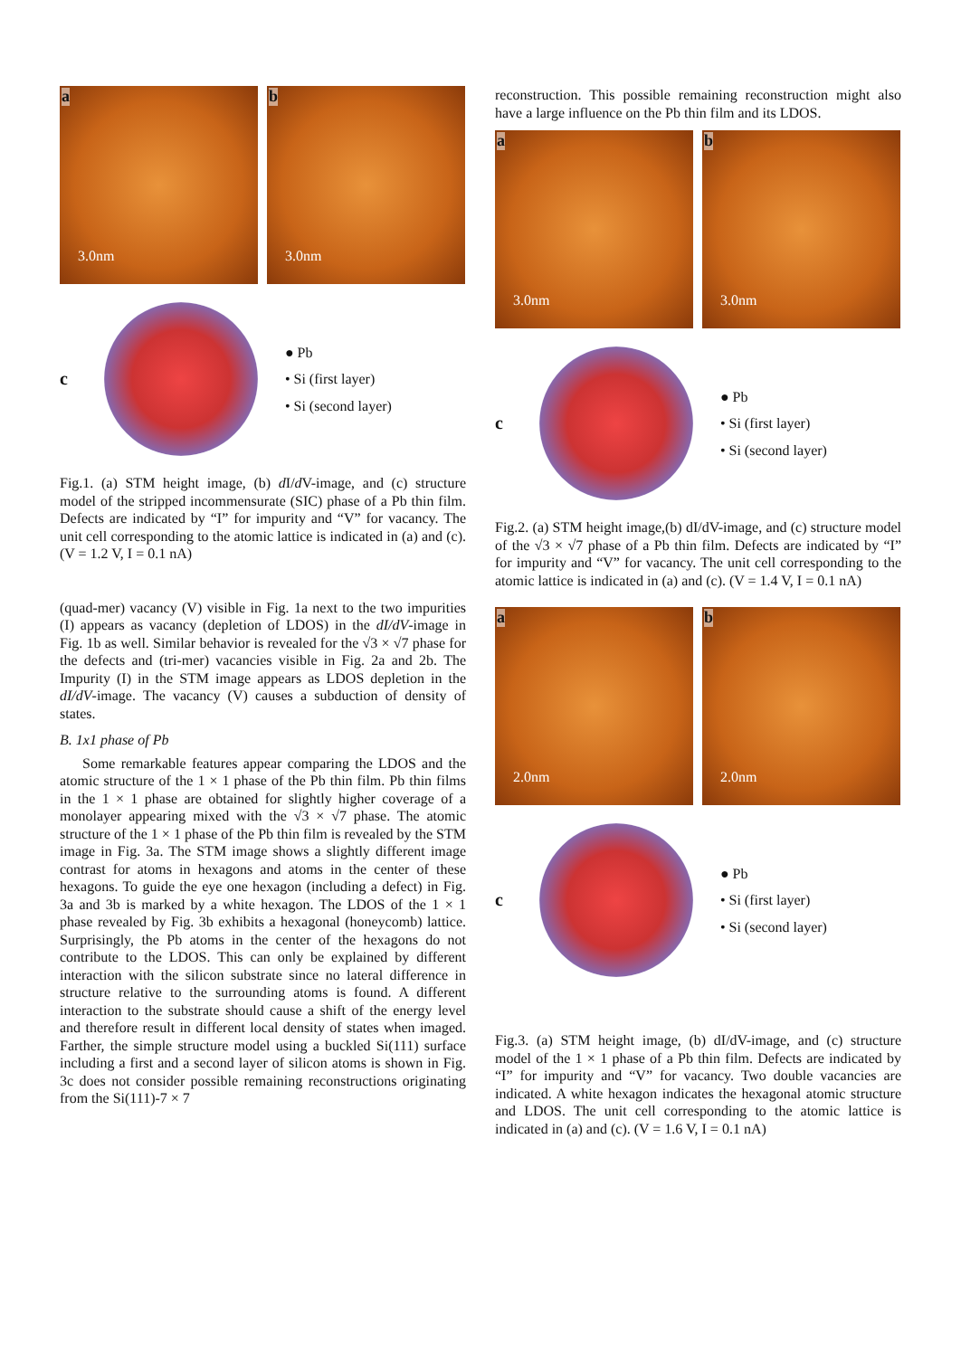a
3.0nm
b
3.0nm
c
● Pb
• Si (first layer)
• Si (second layer)
Fig.1. (a) STM height image, (b) d I/d V-image, and (c) structure model of the stripped incommensurate (SIC) phase of a Pb thin film. Defects are indicated by “I” for impurity and “V” for vacancy. The unit cell corresponding to the atomic lattice is indicated in (a) and (c). (V = 1.2 V, I = 0.1 nA)
(quad-mer) vacancy (V) visible in Fig. 1a next to the two impurities (I) appears as vacancy (depletion of LDOS) in the dI/dV-image in Fig. 1b as well. Similar behavior is revealed for the √3 × √7 phase for the defects and (tri-mer) vacancies visible in Fig. 2a and 2b. The Impurity (I) in the STM image appears as LDOS depletion in the dI/dV-image. The vacancy (V) causes a subduction of density of states.
B. 1x1 phase of Pb
Some remarkable features appear comparing the LDOS and the atomic structure of the 1 × 1 phase of the Pb thin film. Pb thin films in the 1 × 1 phase are obtained for slightly higher coverage of a monolayer appearing mixed with the √3 × √7 phase. The atomic structure of the 1 × 1 phase of the Pb thin film is revealed by the STM image in Fig. 3a. The STM image shows a slightly different image contrast for atoms in hexagons and atoms in the center of these hexagons. To guide the eye one hexagon (including a defect) in Fig. 3a and 3b is marked by a white hexagon. The LDOS of the 1 × 1 phase revealed by Fig. 3b exhibits a hexagonal (honeycomb) lattice. Surprisingly, the Pb atoms in the center of the hexagons do not contribute to the LDOS. This can only be explained by different interaction with the silicon substrate since no lateral difference in structure relative to the surrounding atoms is found. A different interaction to the substrate should cause a shift of the energy level and therefore result in different local density of states when imaged. Farther, the simple structure model using a buckled Si(111) surface including a first and a second layer of silicon atoms is shown in Fig. 3c does not consider possible remaining reconstructions originating from the Si(111)-7 × 7
reconstruction. This possible remaining reconstruction might also have a large influence on the Pb thin film and its LDOS.
a
3.0nm
b
3.0nm
c
● Pb
• Si (first layer)
• Si (second layer)
Fig.2. (a) STM height image,(b) dI/dV-image, and (c) structure model of the √3 × √7 phase of a Pb thin film. Defects are indicated by “I” for impurity and “V” for vacancy. The unit cell corresponding to the atomic lattice is indicated in (a) and (c). (V = 1.4 V, I = 0.1 nA)
a
2.0nm
b
2.0nm
c
● Pb
• Si (first layer)
• Si (second layer)
Fig.3. (a) STM height image, (b) dI/dV-image, and (c) structure model of the 1 × 1 phase of a Pb thin film. Defects are indicated by “I” for impurity and “V” for vacancy. Two double vacancies are indicated. A white hexagon indicates the hexagonal atomic structure and LDOS. The unit cell corresponding to the atomic lattice is indicated in (a) and (c). (V = 1.6 V, I = 0.1 nA)